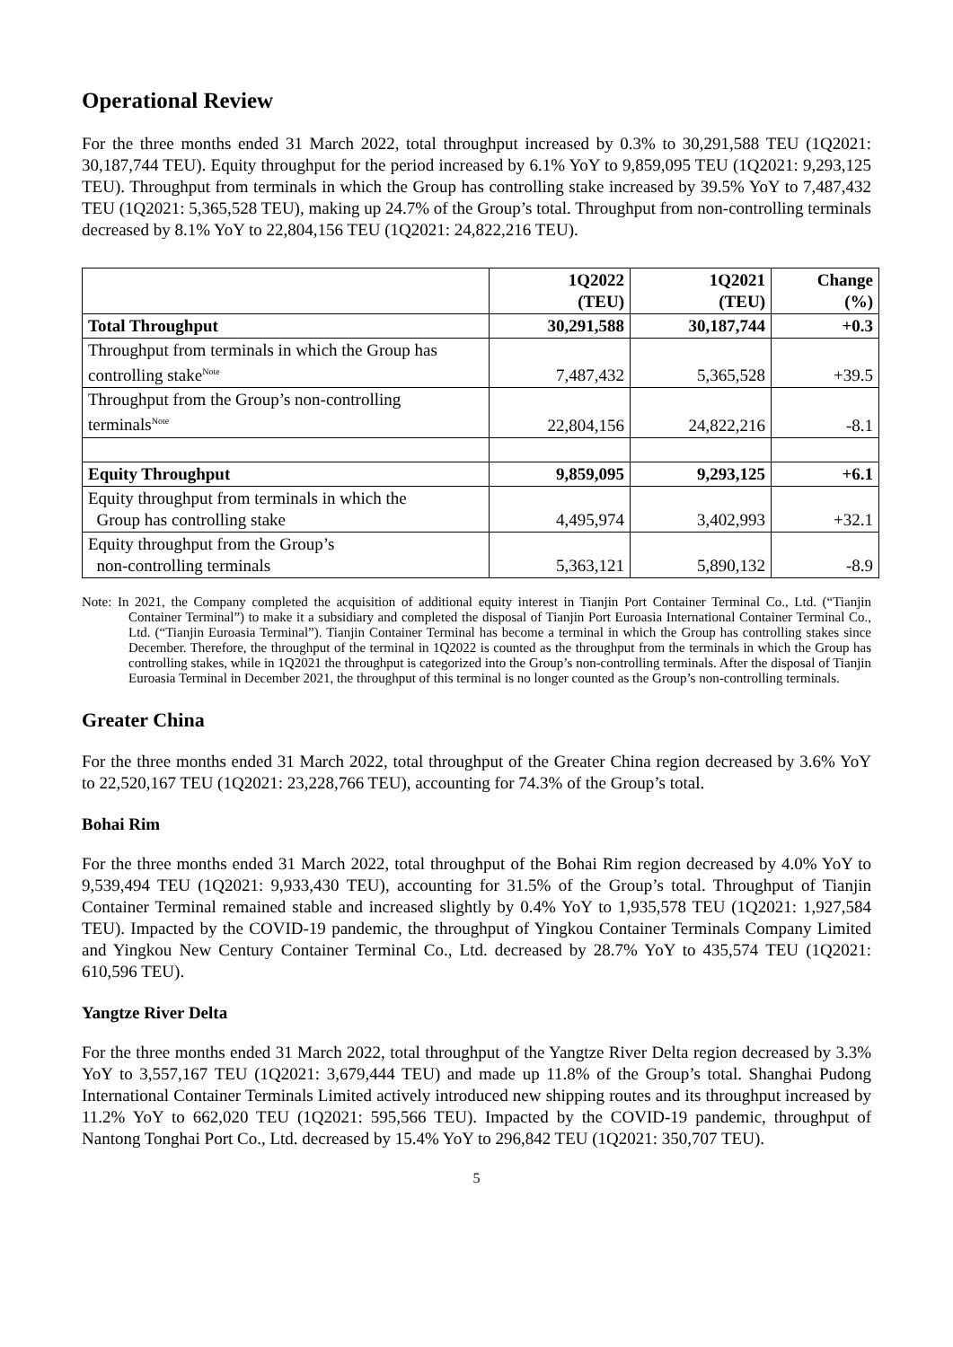Operational Review
For the three months ended 31 March 2022, total throughput increased by 0.3% to 30,291,588 TEU (1Q2021: 30,187,744 TEU). Equity throughput for the period increased by 6.1% YoY to 9,859,095 TEU (1Q2021: 9,293,125 TEU). Throughput from terminals in which the Group has controlling stake increased by 39.5% YoY to 7,487,432 TEU (1Q2021: 5,365,528 TEU), making up 24.7% of the Group’s total. Throughput from non-controlling terminals decreased by 8.1% YoY to 22,804,156 TEU (1Q2021: 24,822,216 TEU).
| | 1Q2022 (TEU) | 1Q2021 (TEU) | Change (%) |
| --- | --- | --- | --- |
| Total Throughput | 30,291,588 | 30,187,744 | +0.3 |
| Throughput from terminals in which the Group has controlling stake<sup>Note</sup> | 7,487,432 | 5,365,528 | +39.5 |
| Throughput from the Group’s non-controlling terminals<sup>Note</sup> | 22,804,156 | 24,822,216 | -8.1 |
| Equity Throughput | 9,859,095 | 9,293,125 | +6.1 |
| Equity throughput from terminals in which the Group has controlling stake | 4,495,974 | 3,402,993 | +32.1 |
| Equity throughput from the Group’s non-controlling terminals | 5,363,121 | 5,890,132 | -8.9 |
Note: In 2021, the Company completed the acquisition of additional equity interest in Tianjin Port Container Terminal Co., Ltd. (“Tianjin Container Terminal”) to make it a subsidiary and completed the disposal of Tianjin Port Euroasia International Container Terminal Co., Ltd. (“Tianjin Euroasia Terminal”). Tianjin Container Terminal has become a terminal in which the Group has controlling stakes since December. Therefore, the throughput of the terminal in 1Q2022 is counted as the throughput from the terminals in which the Group has controlling stakes, while in 1Q2021 the throughput is categorized into the Group’s non-controlling terminals. After the disposal of Tianjin Euroasia Terminal in December 2021, the throughput of this terminal is no longer counted as the Group’s non-controlling terminals.
Greater China
For the three months ended 31 March 2022, total throughput of the Greater China region decreased by 3.6% YoY to 22,520,167 TEU (1Q2021: 23,228,766 TEU), accounting for 74.3% of the Group’s total.
Bohai Rim
For the three months ended 31 March 2022, total throughput of the Bohai Rim region decreased by 4.0% YoY to 9,539,494 TEU (1Q2021: 9,933,430 TEU), accounting for 31.5% of the Group’s total. Throughput of Tianjin Container Terminal remained stable and increased slightly by 0.4% YoY to 1,935,578 TEU (1Q2021: 1,927,584 TEU). Impacted by the COVID-19 pandemic, the throughput of Yingkou Container Terminals Company Limited and Yingkou New Century Container Terminal Co., Ltd. decreased by 28.7% YoY to 435,574 TEU (1Q2021: 610,596 TEU).
Yangtze River Delta
For the three months ended 31 March 2022, total throughput of the Yangtze River Delta region decreased by 3.3% YoY to 3,557,167 TEU (1Q2021: 3,679,444 TEU) and made up 11.8% of the Group’s total. Shanghai Pudong International Container Terminals Limited actively introduced new shipping routes and its throughput increased by 11.2% YoY to 662,020 TEU (1Q2021: 595,566 TEU). Impacted by the COVID-19 pandemic, throughput of Nantong Tonghai Port Co., Ltd. decreased by 15.4% YoY to 296,842 TEU (1Q2021: 350,707 TEU).
5